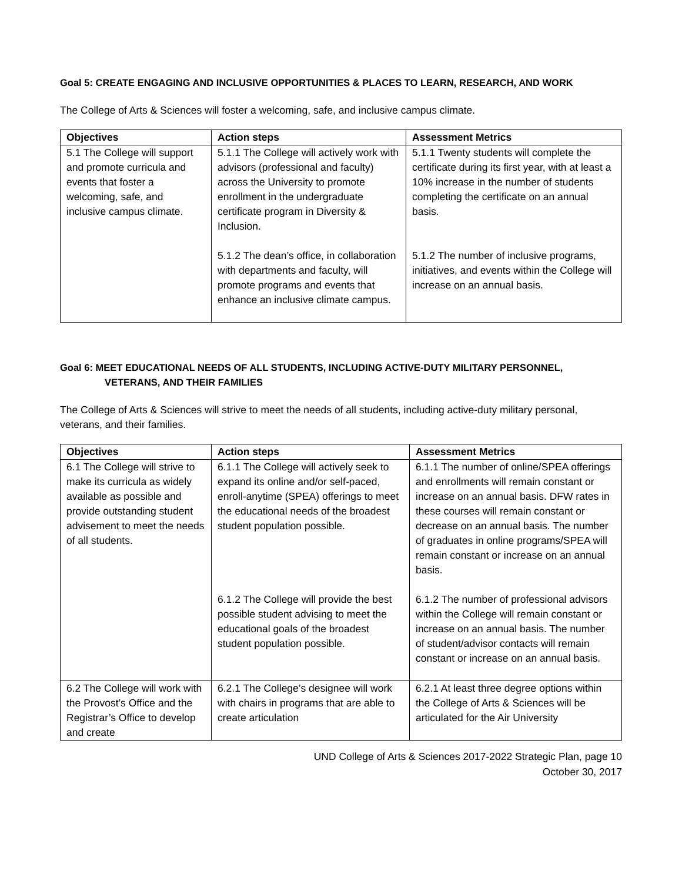Goal 5: CREATE ENGAGING AND INCLUSIVE OPPORTUNITIES & PLACES TO LEARN, RESEARCH, AND WORK
The College of Arts & Sciences will foster a welcoming, safe, and inclusive campus climate.
| Objectives | Action steps | Assessment Metrics |
| --- | --- | --- |
| 5.1 The College will support and promote curricula and events that foster a welcoming, safe, and inclusive campus climate. | 5.1.1 The College will actively work with advisors (professional and faculty) across the University to promote enrollment in the undergraduate certificate program in Diversity & Inclusion. 5.1.2 The dean’s office, in collaboration with departments and faculty, will promote programs and events that enhance an inclusive climate campus. | 5.1.1 Twenty students will complete the certificate during its first year, with at least a 10% increase in the number of students completing the certificate on an annual basis. 5.1.2 The number of inclusive programs, initiatives, and events within the College will increase on an annual basis. |
Goal 6: MEET EDUCATIONAL NEEDS OF ALL STUDENTS, INCLUDING ACTIVE-DUTY MILITARY PERSONNEL,
VETERANS, AND THEIR FAMILIES
The College of Arts & Sciences will strive to meet the needs of all students, including active-duty military personal, veterans, and their families.
| Objectives | Action steps | Assessment Metrics |
| --- | --- | --- |
| 6.1 The College will strive to make its curricula as widely available as possible and provide outstanding student advisement to meet the needs of all students. | 6.1.1 The College will actively seek to expand its online and/or self-paced, enroll-anytime (SPEA) offerings to meet the educational needs of the broadest student population possible. 6.1.2 The College will provide the best possible student advising to meet the educational goals of the broadest student population possible. | 6.1.1 The number of online/SPEA offerings and enrollments will remain constant or increase on an annual basis. DFW rates in these courses will remain constant or decrease on an annual basis. The number of graduates in online programs/SPEA will remain constant or increase on an annual basis. 6.1.2 The number of professional advisors within the College will remain constant or increase on an annual basis. The number of student/advisor contacts will remain constant or increase on an annual basis. |
| 6.2 The College will work with the Provost’s Office and the Registrar’s Office to develop and create | 6.2.1 The College’s designee will work with chairs in programs that are able to create articulation | 6.2.1 At least three degree options within the College of Arts & Sciences will be articulated for the Air University |
UND College of Arts & Sciences 2017-2022 Strategic Plan, page 10
October 30, 2017